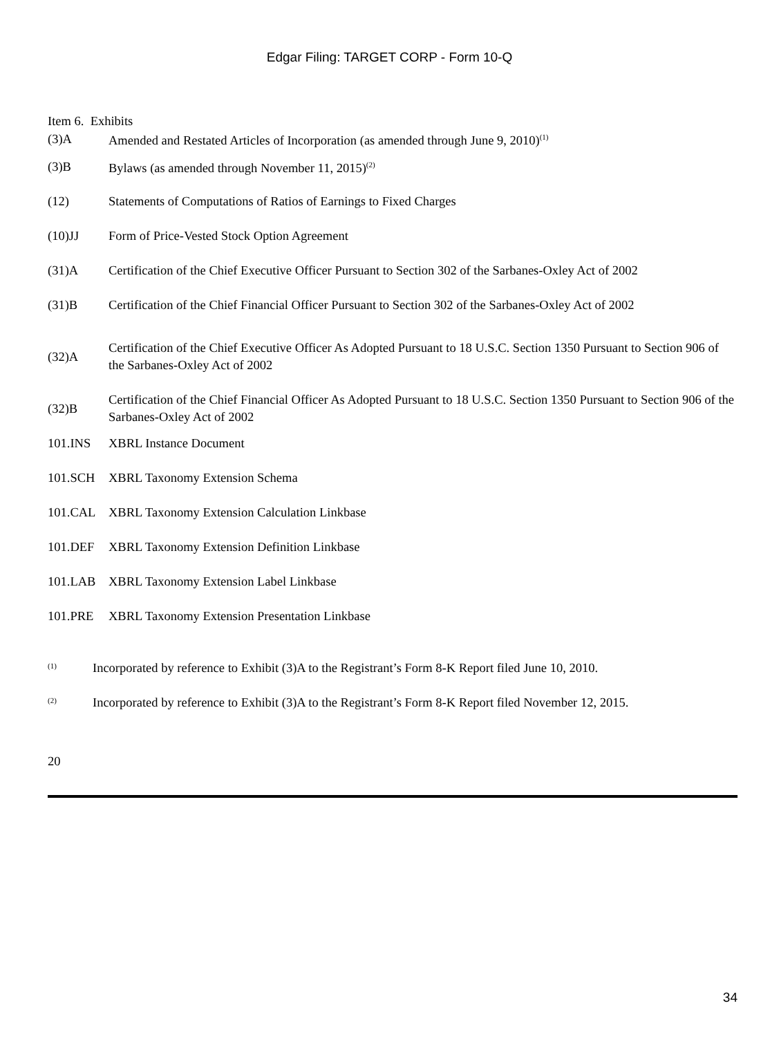Edgar Filing: TARGET CORP - Form 10-Q
Item 6. Exhibits
| (3)A | Amended and Restated Articles of Incorporation (as amended through June 9, 2010)<sup>(1)</sup> |
| (3)B | Bylaws (as amended through November 11, 2015)<sup>(2)</sup> |
| (12) | Statements of Computations of Ratios of Earnings to Fixed Charges |
| (10)JJ | Form of Price-Vested Stock Option Agreement |
| (31)A | Certification of the Chief Executive Officer Pursuant to Section 302 of the Sarbanes-Oxley Act of 2002 |
| (31)B | Certification of the Chief Financial Officer Pursuant to Section 302 of the Sarbanes-Oxley Act of 2002 |
| (32)A | Certification of the Chief Executive Officer As Adopted Pursuant to 18 U.S.C. Section 1350 Pursuant to Section 906 of the Sarbanes-Oxley Act of 2002 |
| (32)B | Certification of the Chief Financial Officer As Adopted Pursuant to 18 U.S.C. Section 1350 Pursuant to Section 906 of the Sarbanes-Oxley Act of 2002 |
| 101.INS | XBRL Instance Document |
| 101.SCH | XBRL Taxonomy Extension Schema |
| 101.CAL | XBRL Taxonomy Extension Calculation Linkbase |
| 101.DEF | XBRL Taxonomy Extension Definition Linkbase |
| 101.LAB | XBRL Taxonomy Extension Label Linkbase |
| 101.PRE | XBRL Taxonomy Extension Presentation Linkbase |
| <sup>(1)</sup> | Incorporated by reference to Exhibit (3)A to the Registrant’s Form 8-K Report filed June 10, 2010. |
| <sup>(2)</sup> | Incorporated by reference to Exhibit (3)A to the Registrant’s Form 8-K Report filed November 12, 2015. |
20
34